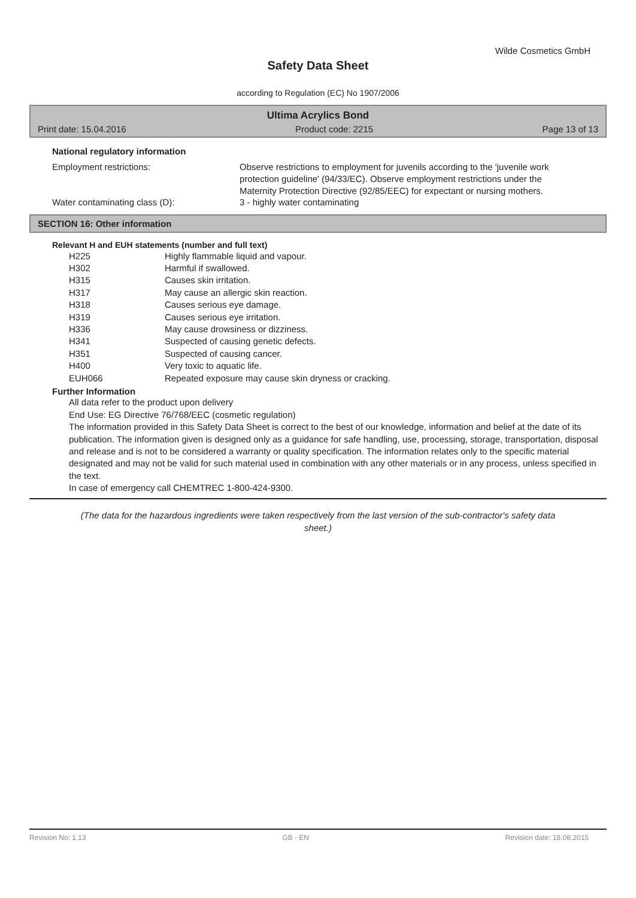Wilde Cosmetics GmbH
Safety Data Sheet
according to Regulation (EC) No 1907/2006
Ultima Acrylics Bond
Print date: 15.04.2016 Product code: 2215 Page 13 of 13
National regulatory information
Employment restrictions: Observe restrictions to employment for juvenils according to the 'juvenile work protection guideline' (94/33/EC). Observe employment restrictions under the Maternity Protection Directive (92/85/EEC) for expectant or nursing mothers.
Water contaminating class (D): 3 - highly water contaminating
SECTION 16: Other information
Relevant H and EUH statements (number and full text)
| H225 | Highly flammable liquid and vapour. |
| H302 | Harmful if swallowed. |
| H315 | Causes skin irritation. |
| H317 | May cause an allergic skin reaction. |
| H318 | Causes serious eye damage. |
| H319 | Causes serious eye irritation. |
| H336 | May cause drowsiness or dizziness. |
| H341 | Suspected of causing genetic defects. |
| H351 | Suspected of causing cancer. |
| H400 | Very toxic to aquatic life. |
| EUH066 | Repeated exposure may cause skin dryness or cracking. |
Further Information
All data refer to the product upon delivery
End Use: EG Directive 76/768/EEC (cosmetic regulation)
The information provided in this Safety Data Sheet is correct to the best of our knowledge, information and belief at the date of its publication. The information given is designed only as a guidance for safe handling, use, processing, storage, transportation, disposal and release and is not to be considered a warranty or quality specification. The information relates only to the specific material designated and may not be valid for such material used in combination with any other materials or in any process, unless specified in the text.
In case of emergency call CHEMTREC 1-800-424-9300.
(The data for the hazardous ingredients were taken respectively from the last version of the sub-contractor's safety data sheet.)
Revision No: 1,13 GB - EN Revision date: 18.08.2015